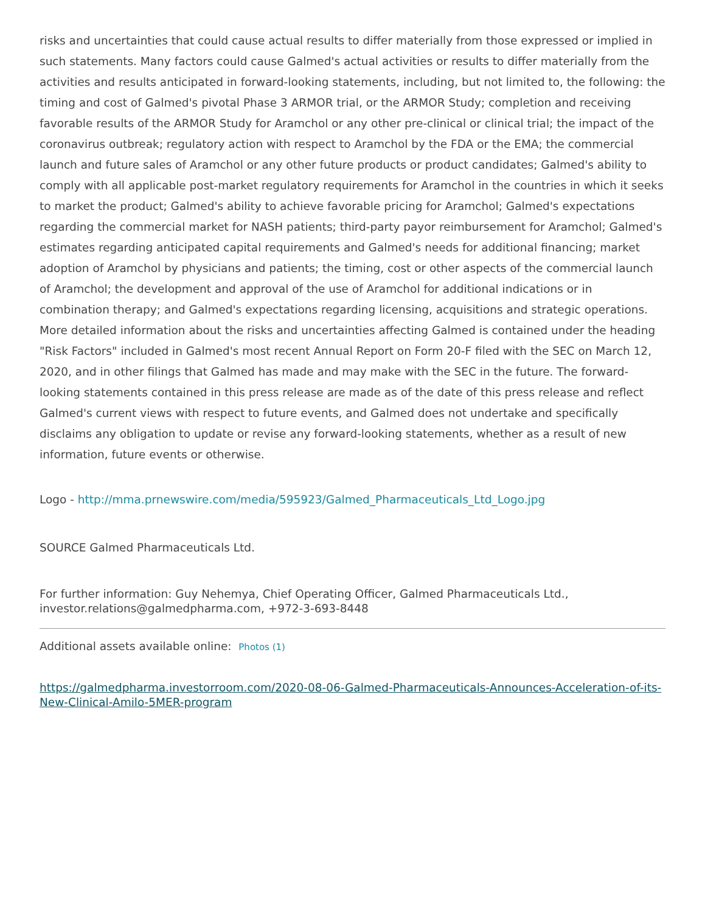risks and uncertainties that could cause actual results to differ materially from those expressed or implied in such statements. Many factors could cause Galmed's actual activities or results to differ materially from the activities and results anticipated in forward-looking statements, including, but not limited to, the following: the timing and cost of Galmed's pivotal Phase 3 ARMOR trial, or the ARMOR Study; completion and receiving favorable results of the ARMOR Study for Aramchol or any other pre-clinical or clinical trial; the impact of the coronavirus outbreak; regulatory action with respect to Aramchol by the FDA or the EMA; the commercial launch and future sales of Aramchol or any other future products or product candidates; Galmed's ability to comply with all applicable post-market regulatory requirements for Aramchol in the countries in which it seeks to market the product; Galmed's ability to achieve favorable pricing for Aramchol; Galmed's expectations regarding the commercial market for NASH patients; third-party payor reimbursement for Aramchol; Galmed's estimates regarding anticipated capital requirements and Galmed's needs for additional financing; market adoption of Aramchol by physicians and patients; the timing, cost or other aspects of the commercial launch of Aramchol; the development and approval of the use of Aramchol for additional indications or in combination therapy; and Galmed's expectations regarding licensing, acquisitions and strategic operations. More detailed information about the risks and uncertainties affecting Galmed is contained under the heading "Risk Factors" included in Galmed's most recent Annual Report on Form 20-F filed with the SEC on March 12, 2020, and in other filings that Galmed has made and may make with the SEC in the future. The forward-looking statements contained in this press release are made as of the date of this press release and reflect Galmed's current views with respect to future events, and Galmed does not undertake and specifically disclaims any obligation to update or revise any forward-looking statements, whether as a result of new information, future events or otherwise.
Logo - http://mma.prnewswire.com/media/595923/Galmed_Pharmaceuticals_Ltd_Logo.jpg
SOURCE Galmed Pharmaceuticals Ltd.
For further information: Guy Nehemya, Chief Operating Officer, Galmed Pharmaceuticals Ltd., investor.relations@galmedpharma.com, +972-3-693-8448
Additional assets available online: Photos (1)
https://galmedpharma.investorroom.com/2020-08-06-Galmed-Pharmaceuticals-Announces-Acceleration-of-its-New-Clinical-Amilo-5MER-program